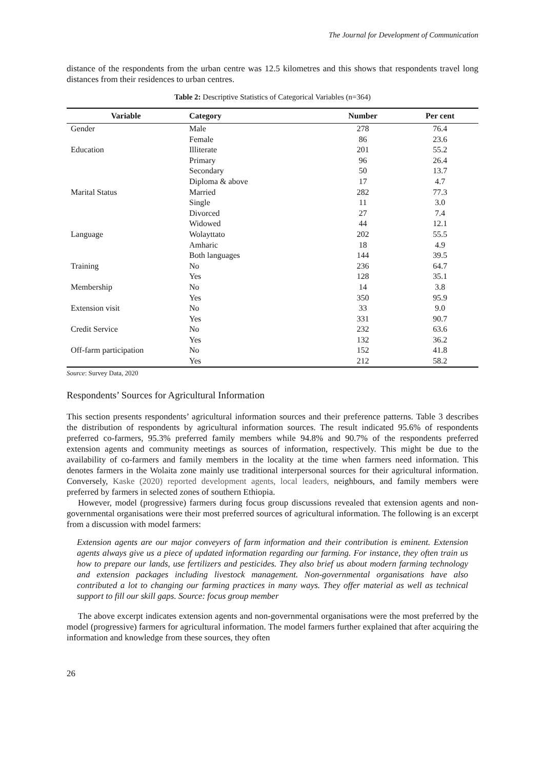The Journal for Development of Communication
distance of the respondents from the urban centre was 12.5 kilometres and this shows that respondents travel long distances from their residences to urban centres.
Table 2: Descriptive Statistics of Categorical Variables (n=364)
| Variable | Category | Number | Per cent |
| --- | --- | --- | --- |
| Gender | Male | 278 | 76.4 |
| | Female | 86 | 23.6 |
| Education | Illiterate | 201 | 55.2 |
| | Primary | 96 | 26.4 |
| | Secondary | 50 | 13.7 |
| | Diploma & above | 17 | 4.7 |
| Marital Status | Married | 282 | 77.3 |
| | Single | 11 | 3.0 |
| | Divorced | 27 | 7.4 |
| | Widowed | 44 | 12.1 |
| Language | Wolayttato | 202 | 55.5 |
| | Amharic | 18 | 4.9 |
| | Both languages | 144 | 39.5 |
| Training | No | 236 | 64.7 |
| | Yes | 128 | 35.1 |
| Membership | No | 14 | 3.8 |
| | Yes | 350 | 95.9 |
| Extension visit | No | 33 | 9.0 |
| | Yes | 331 | 90.7 |
| Credit Service | No | 232 | 63.6 |
| | Yes | 132 | 36.2 |
| Off-farm participation | No | 152 | 41.8 |
| | Yes | 212 | 58.2 |
Source: Survey Data, 2020
Respondents’ Sources for Agricultural Information
This section presents respondents’ agricultural information sources and their preference patterns. Table 3 describes the distribution of respondents by agricultural information sources. The result indicated 95.6% of respondents preferred co-farmers, 95.3% preferred family members while 94.8% and 90.7% of the respondents preferred extension agents and community meetings as sources of information, respectively. This might be due to the availability of co-farmers and family members in the locality at the time when farmers need information. This denotes farmers in the Wolaita zone mainly use traditional interpersonal sources for their agricultural information. Conversely, Kaske (2020) reported development agents, local leaders, neighbours, and family members were preferred by farmers in selected zones of southern Ethiopia.
However, model (progressive) farmers during focus group discussions revealed that extension agents and non-governmental organisations were their most preferred sources of agricultural information. The following is an excerpt from a discussion with model farmers:
Extension agents are our major conveyers of farm information and their contribution is eminent. Extension agents always give us a piece of updated information regarding our farming. For instance, they often train us how to prepare our lands, use fertilizers and pesticides. They also brief us about modern farming technology and extension packages including livestock management. Non-governmental organisations have also contributed a lot to changing our farming practices in many ways. They offer material as well as technical support to fill our skill gaps. Source: focus group member
The above excerpt indicates extension agents and non-governmental organisations were the most preferred by the model (progressive) farmers for agricultural information. The model farmers further explained that after acquiring the information and knowledge from these sources, they often
26